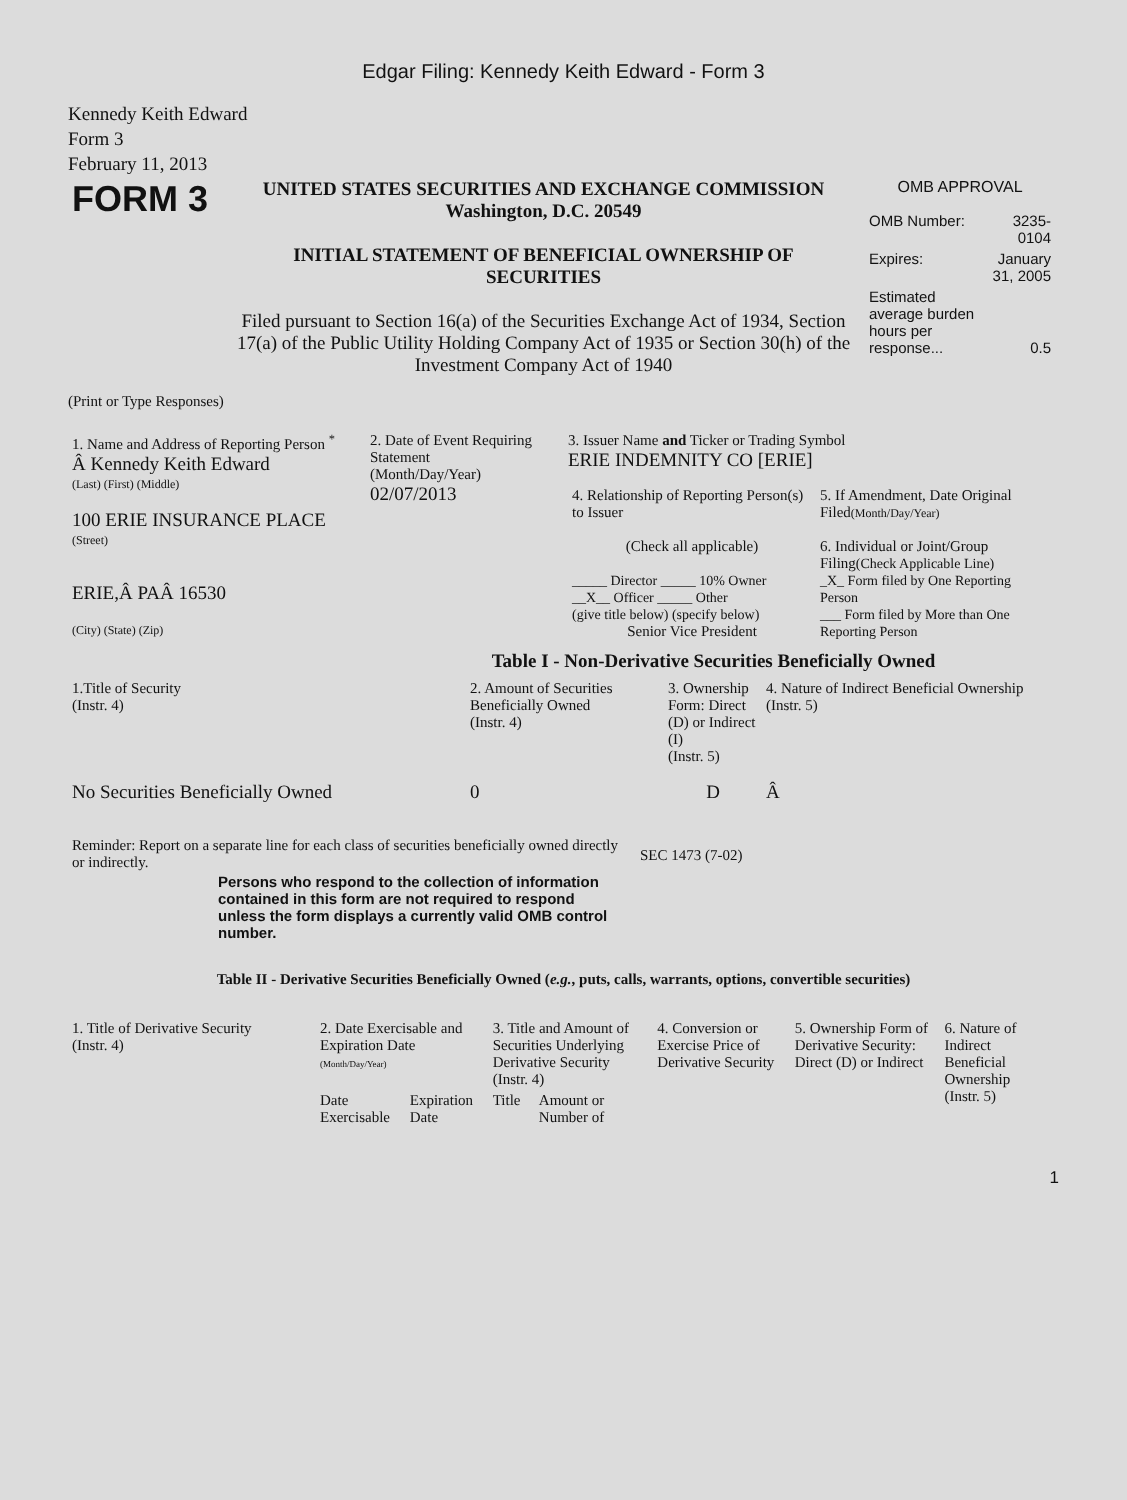Edgar Filing: Kennedy Keith Edward - Form 3
Kennedy Keith Edward
Form 3
February 11, 2013
| FORM 3 | UNITED STATES SECURITIES AND EXCHANGE COMMISSION Washington, D.C. 20549 INITIAL STATEMENT OF BENEFICIAL OWNERSHIP OF SECURITIES Filed pursuant to Section 16(a) of the Securities Exchange Act of 1934, Section 17(a) of the Public Utility Holding Company Act of 1935 or Section 30(h) of the Investment Company Act of 1940 | OMB APPROVAL / OMB Number: / 3235-0104 / / Expires: / January 31, 2005 / / Estimated average burden hours per response... / 0.5 / |
(Print or Type Responses)
| 1. Name and Address of Reporting Person <sup>*</sup> Â Kennedy Keith Edward (Last) (First) (Middle) 100 ERIE INSURANCE PLACE (Street) ERIE,Â PAÂ 16530 (City) (State) (Zip) | 2. Date of Event Requiring Statement (Month/Day/Year) 02/07/2013 | 3. Issuer Name and Ticker or Trading Symbol ERIE INDEMNITY CO [ERIE] / 4. Relationship of Reporting Person(s) to Issuer (Check all applicable) _____ Director _____ 10% Owner __X__ Officer _____ Other (give title below) (specify below) Senior Vice President / 5. If Amendment, Date Original Filed (Month/Day/Year) 6. Individual or Joint/Group Filing (Check Applicable Line) _X_ Form filed by One Reporting Person ___ Form filed by More than One Reporting Person / |
Table I - Non-Derivative Securities Beneficially Owned
| 1.Title of Security (Instr. 4) | 2. Amount of Securities Beneficially Owned (Instr. 4) | 3. Ownership Form: Direct (D) or Indirect (I) (Instr. 5) | 4. Nature of Indirect Beneficial Ownership (Instr. 5) |
| --- | --- | --- | --- |
| No Securities Beneficially Owned | 0 | D | Â |
| Reminder: Report on a separate line for each class of securities beneficially owned directly or indirectly. | SEC 1473 (7-02) |
Persons who respond to the collection of information contained in this form are not required to respond unless the form displays a currently valid OMB control number.
Table II - Derivative Securities Beneficially Owned (e.g., puts, calls, warrants, options, convertible securities)
| 1. Title of Derivative Security (Instr. 4) | 2. Date Exercisable and Expiration Date (Month/Day/Year) | | 3. Title and Amount of Securities Underlying Derivative Security (Instr. 4) | | 4. Conversion or Exercise Price of Derivative Security | 5. Ownership Form of Derivative Security: Direct (D) or Indirect | 6. Nature of Indirect Beneficial Ownership (Instr. 5) |
| --- | --- | --- | --- | --- | --- | --- | --- |
| | Date Exercisable | Expiration Date | Title | Amount or Number of | | | |
1